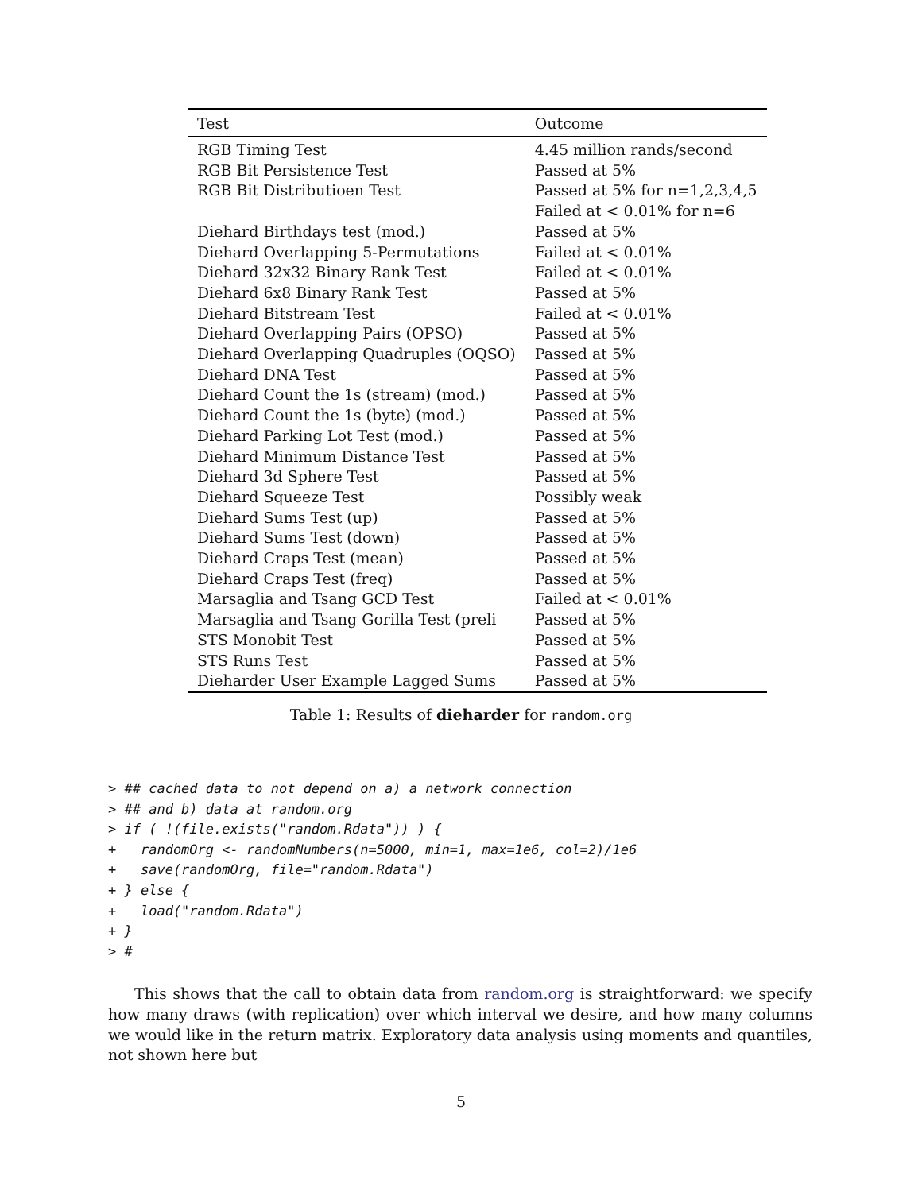| Test | Outcome |
| --- | --- |
| RGB Timing Test | 4.45 million rands/second |
| RGB Bit Persistence Test | Passed at 5% |
| RGB Bit Distributioen Test | Passed at 5% for n=1,2,3,4,5 |
| | Failed at < 0.01% for n=6 |
| Diehard Birthdays test (mod.) | Passed at 5% |
| Diehard Overlapping 5-Permutations | Failed at < 0.01% |
| Diehard 32x32 Binary Rank Test | Failed at < 0.01% |
| Diehard 6x8 Binary Rank Test | Passed at 5% |
| Diehard Bitstream Test | Failed at < 0.01% |
| Diehard Overlapping Pairs (OPSO) | Passed at 5% |
| Diehard Overlapping Quadruples (OQSO) | Passed at 5% |
| Diehard DNA Test | Passed at 5% |
| Diehard Count the 1s (stream) (mod.) | Passed at 5% |
| Diehard Count the 1s (byte) (mod.) | Passed at 5% |
| Diehard Parking Lot Test (mod.) | Passed at 5% |
| Diehard Minimum Distance Test | Passed at 5% |
| Diehard 3d Sphere Test | Passed at 5% |
| Diehard Squeeze Test | Possibly weak |
| Diehard Sums Test (up) | Passed at 5% |
| Diehard Sums Test (down) | Passed at 5% |
| Diehard Craps Test (mean) | Passed at 5% |
| Diehard Craps Test (freq) | Passed at 5% |
| Marsaglia and Tsang GCD Test | Failed at < 0.01% |
| Marsaglia and Tsang Gorilla Test (preli | Passed at 5% |
| STS Monobit Test | Passed at 5% |
| STS Runs Test | Passed at 5% |
| Dieharder User Example Lagged Sums | Passed at 5% |
Table 1: Results of dieharder for random.org
> ## cached data to not depend on a) a network connection
> ## and b) data at random.org
> if ( !(file.exists("random.Rdata")) ) {
+   randomOrg <- randomNumbers(n=5000, min=1, max=1e6, col=2)/1e6
+   save(randomOrg, file="random.Rdata")
+ } else {
+   load("random.Rdata")
+ }
> #
This shows that the call to obtain data from random.org is straightforward: we specify how many draws (with replication) over which interval we desire, and how many columns we would like in the return matrix. Exploratory data analysis using moments and quantiles, not shown here but
5